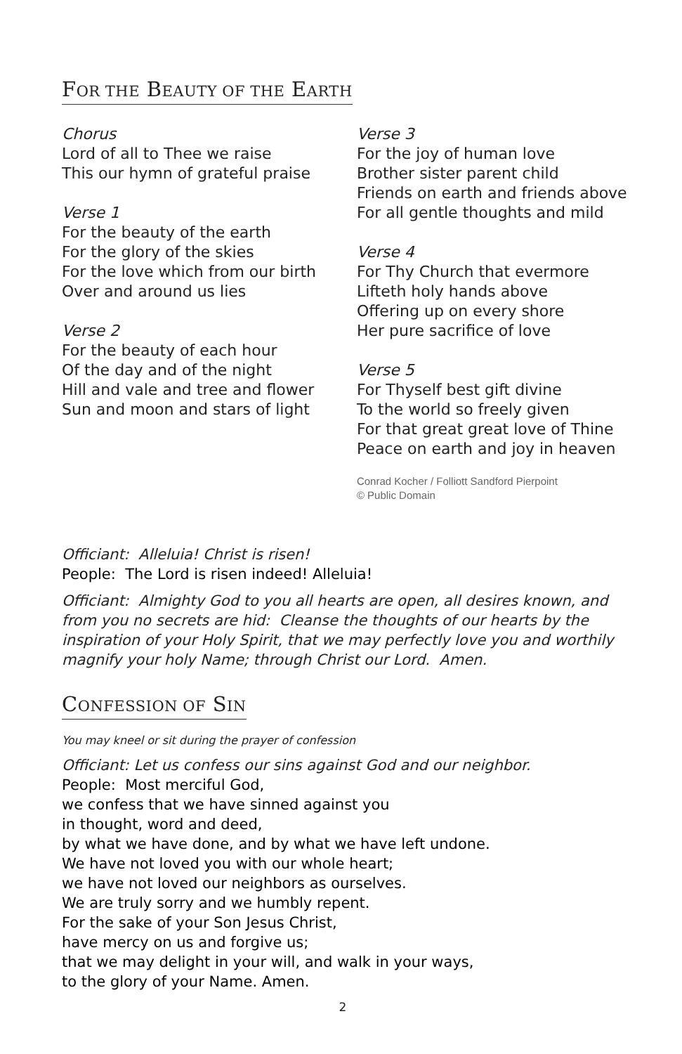FOR THE BEAUTY OF THE EARTH
Chorus
Lord of all to Thee we raise
This our hymn of grateful praise
Verse 1
For the beauty of the earth
For the glory of the skies
For the love which from our birth
Over and around us lies
Verse 2
For the beauty of each hour
Of the day and of the night
Hill and vale and tree and flower
Sun and moon and stars of light
Verse 3
For the joy of human love
Brother sister parent child
Friends on earth and friends above
For all gentle thoughts and mild
Verse 4
For Thy Church that evermore
Lifteth holy hands above
Offering up on every shore
Her pure sacrifice of love
Verse 5
For Thyself best gift divine
To the world so freely given
For that great great love of Thine
Peace on earth and joy in heaven
Conrad Kocher / Folliott Sandford Pierpoint
© Public Domain
Officiant: Alleluia! Christ is risen!
People: The Lord is risen indeed! Alleluia!
Officiant: Almighty God to you all hearts are open, all desires known, and from you no secrets are hid: Cleanse the thoughts of our hearts by the inspiration of your Holy Spirit, that we may perfectly love you and worthily magnify your holy Name; through Christ our Lord. Amen.
CONFESSION OF SIN
You may kneel or sit during the prayer of confession
Officiant: Let us confess our sins against God and our neighbor.
People: Most merciful God,
we confess that we have sinned against you
in thought, word and deed,
by what we have done, and by what we have left undone.
We have not loved you with our whole heart;
we have not loved our neighbors as ourselves.
We are truly sorry and we humbly repent.
For the sake of your Son Jesus Christ,
have mercy on us and forgive us;
that we may delight in your will, and walk in your ways,
to the glory of your Name. Amen.
2